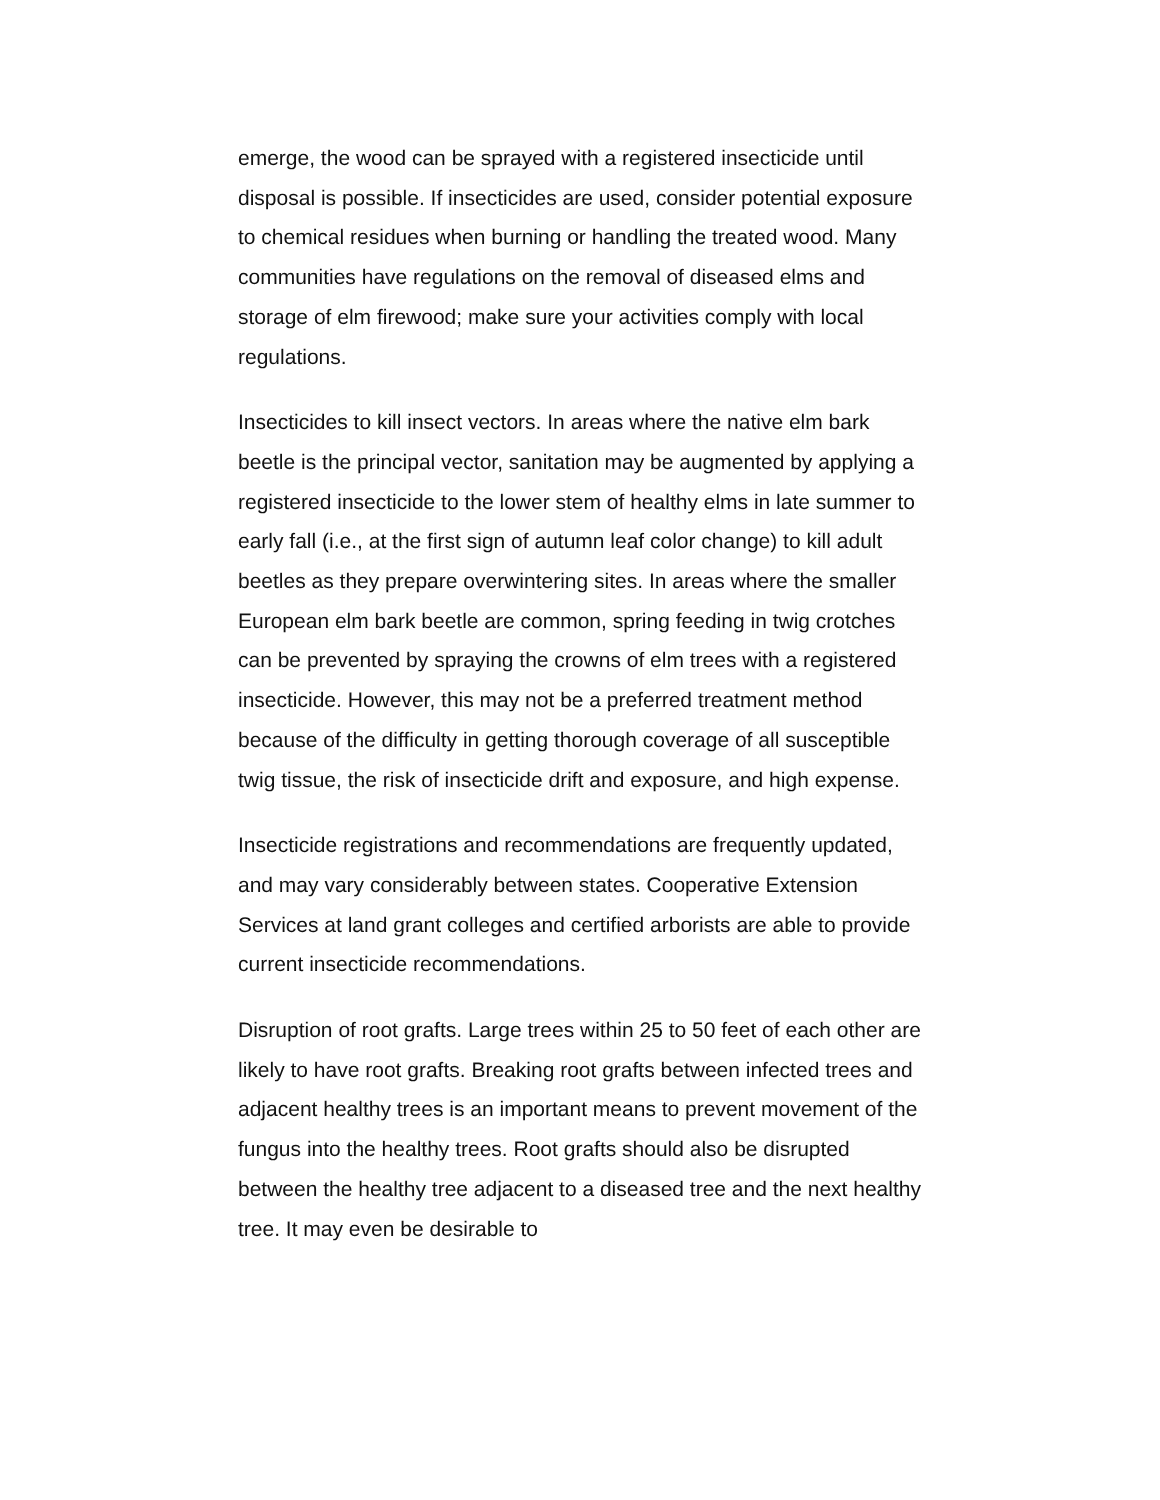emerge, the wood can be sprayed with a registered insecticide until disposal is possible. If insecticides are used, consider potential exposure to chemical residues when burning or handling the treated wood. Many communities have regulations on the removal of diseased elms and storage of elm firewood; make sure your activities comply with local regulations.
Insecticides to kill insect vectors. In areas where the native elm bark beetle is the principal vector, sanitation may be augmented by applying a registered insecticide to the lower stem of healthy elms in late summer to early fall (i.e., at the first sign of autumn leaf color change) to kill adult beetles as they prepare overwintering sites. In areas where the smaller European elm bark beetle are common, spring feeding in twig crotches can be prevented by spraying the crowns of elm trees with a registered insecticide. However, this may not be a preferred treatment method because of the difficulty in getting thorough coverage of all susceptible twig tissue, the risk of insecticide drift and exposure, and high expense.
Insecticide registrations and recommendations are frequently updated, and may vary considerably between states. Cooperative Extension Services at land grant colleges and certified arborists are able to provide current insecticide recommendations.
Disruption of root grafts. Large trees within 25 to 50 feet of each other are likely to have root grafts. Breaking root grafts between infected trees and adjacent healthy trees is an important means to prevent movement of the fungus into the healthy trees. Root grafts should also be disrupted between the healthy tree adjacent to a diseased tree and the next healthy tree. It may even be desirable to